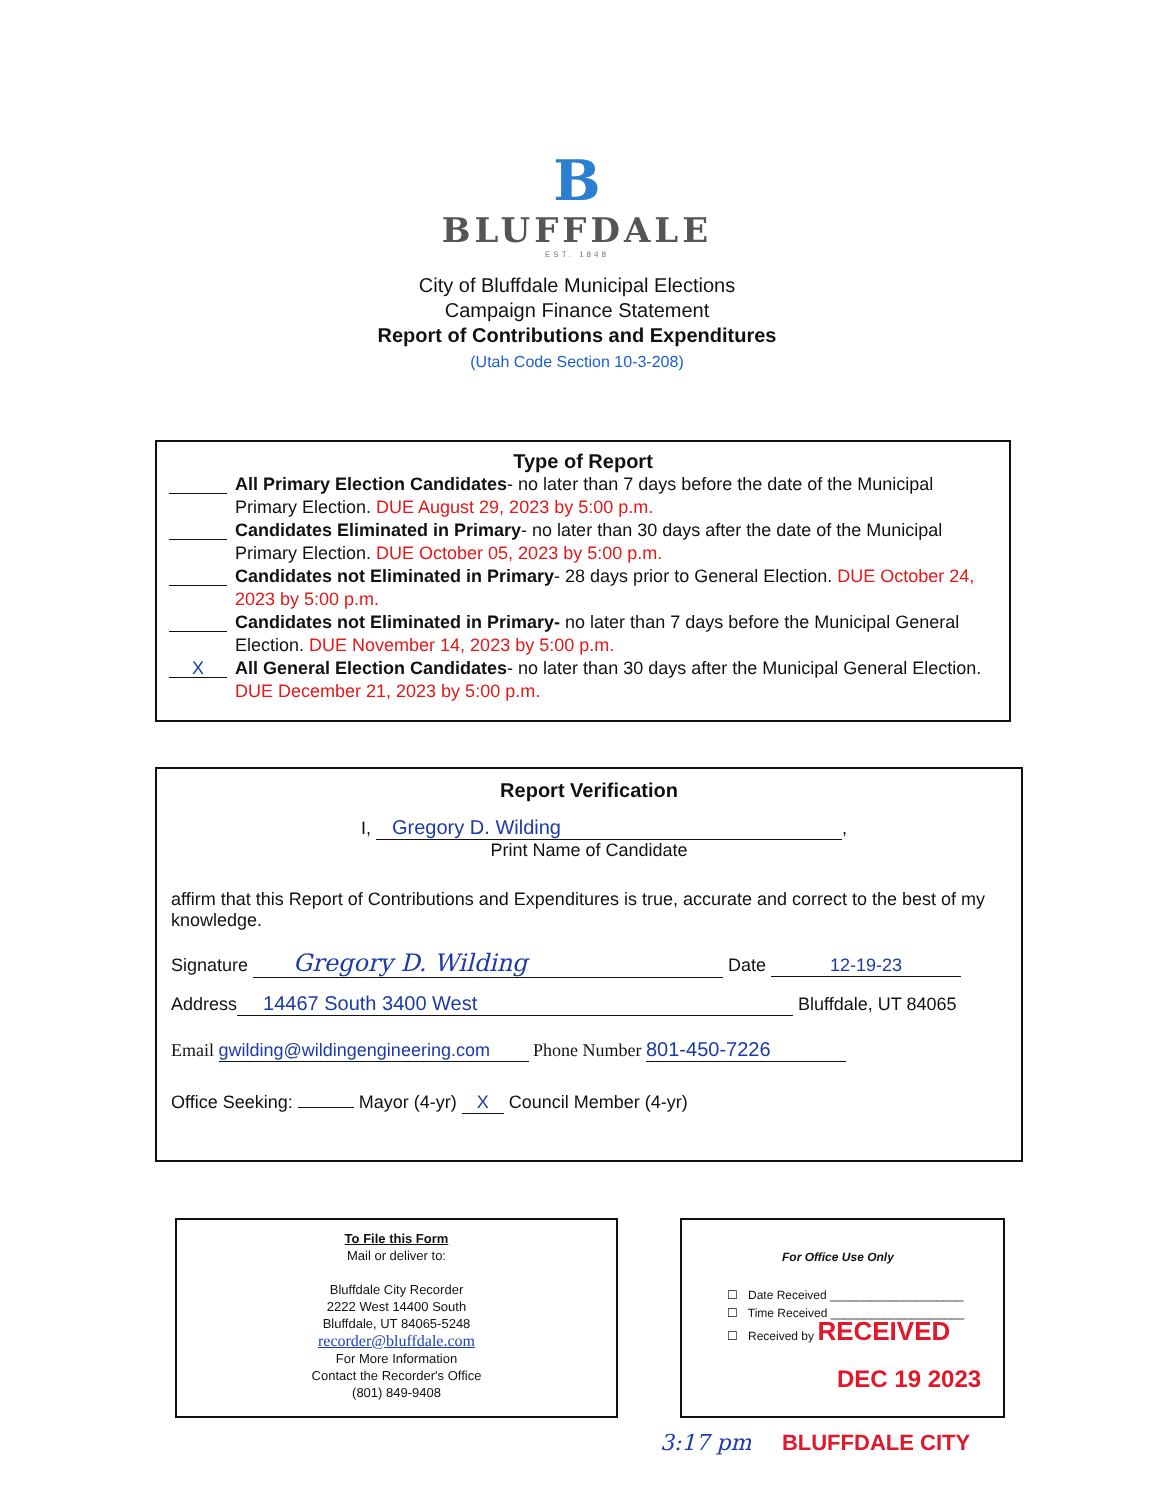B
BLUFFDALE
EST. 1848
City of Bluffdale Municipal Elections
Campaign Finance Statement
Report of Contributions and Expenditures
(Utah Code Section 10-3-208)
Type of Report
All Primary Election Candidates- no later than 7 days before the date of the Municipal Primary Election. DUE August 29, 2023 by 5:00 p.m.
Candidates Eliminated in Primary- no later than 30 days after the date of the Municipal Primary Election. DUE October 05, 2023 by 5:00 p.m.
Candidates not Eliminated in Primary- 28 days prior to General Election. DUE October 24, 2023 by 5:00 p.m.
Candidates not Eliminated in Primary- no later than 7 days before the Municipal General Election. DUE November 14, 2023 by 5:00 p.m.
X All General Election Candidates- no later than 30 days after the Municipal General Election. DUE December 21, 2023 by 5:00 p.m.
Report Verification
I, Gregory D. Wilding,
Print Name of Candidate
affirm that this Report of Contributions and Expenditures is true, accurate and correct to the best of my knowledge.
Signature Gregory D. Wilding Date 12-19-23
Address 14467 South 3400 West Bluffdale, UT 84065
Email gwilding@wildingengineering.com Phone Number 801-450-7226
Office Seeking: Mayor (4-yr) X Council Member (4-yr)
To File this Form
Mail or deliver to:
Bluffdale City Recorder
2222 West 14400 South
Bluffdale, UT 84065-5248
recorder@bluffdale.com
For More Information
Contact the Recorder's Office
(801) 849-9408
For Office Use Only
☐ Date Received ____________________
☐ Time Received ____________________
☐ Received by RECEIVED
DEC 19 2023
3:17 pm BLUFFDALE CITY